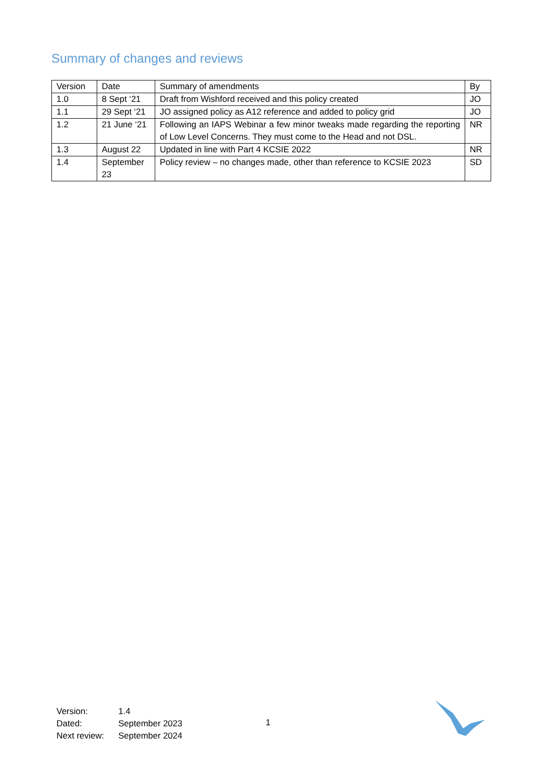Summary of changes and reviews
| Version | Date | Summary of amendments | By |
| 1.0 | 8 Sept ‘21 | Draft from Wishford received and this policy created | JO |
| 1.1 | 29 Sept ‘21 | JO assigned policy as A12 reference and added to policy grid | JO |
| 1.2 | 21 June ‘21 | Following an IAPS Webinar a few minor tweaks made regarding the reporting of Low Level Concerns. They must come to the Head and not DSL. | NR |
| 1.3 | August 22 | Updated in line with Part 4 KCSIE 2022 | NR |
| 1.4 | September 23 | Policy review – no changes made, other than reference to KCSIE 2023 | SD |
| Version: | 1.4 |
| Dated: | September 2023 |
| Next review: | September 2024 |
1